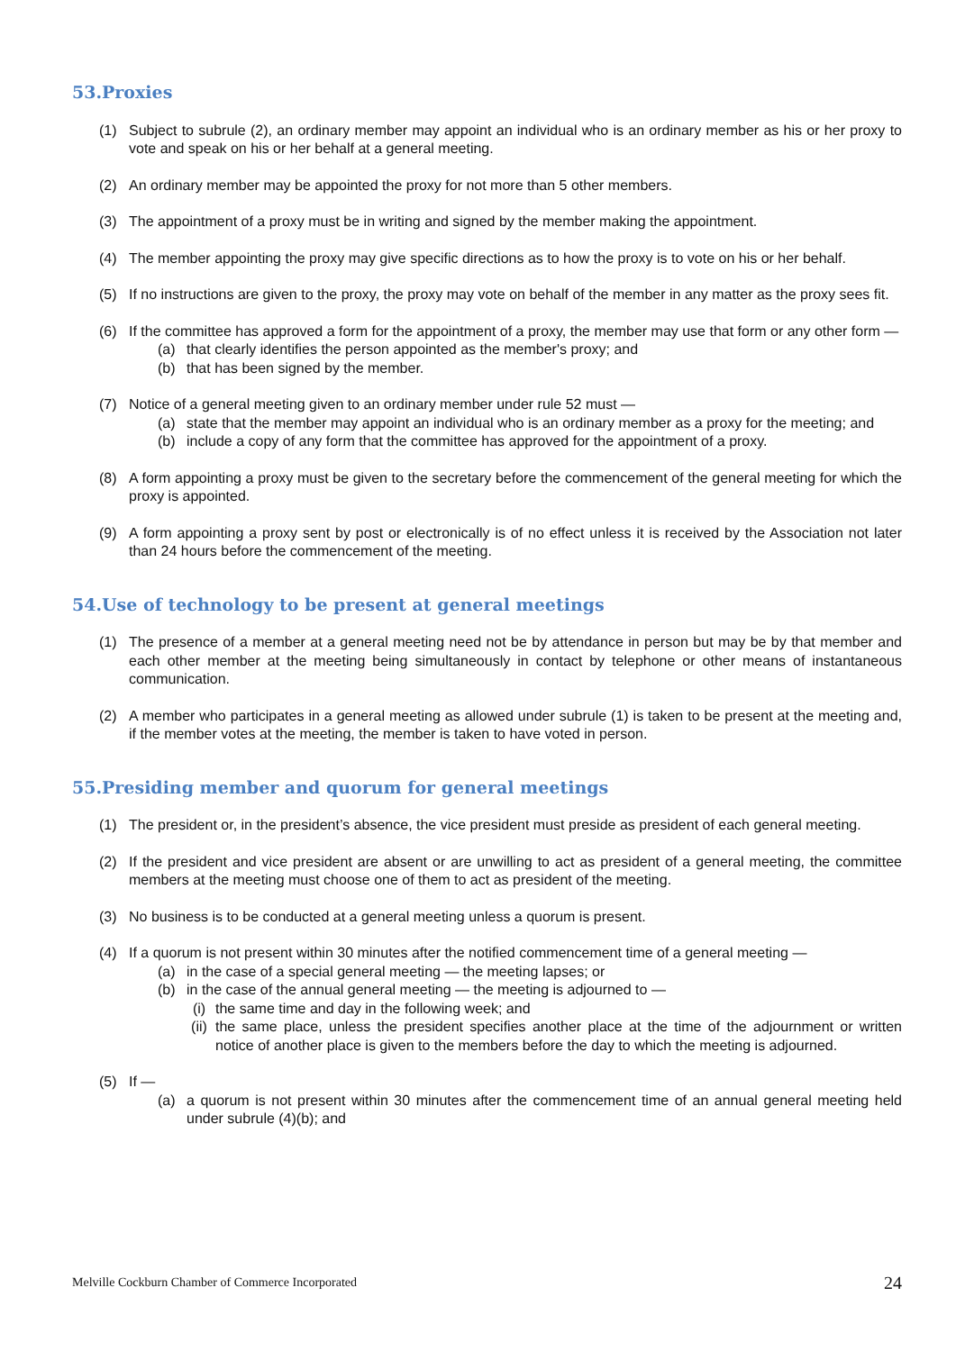53.Proxies
(1) Subject to subrule (2), an ordinary member may appoint an individual who is an ordinary member as his or her proxy to vote and speak on his or her behalf at a general meeting.
(2) An ordinary member may be appointed the proxy for not more than 5 other members.
(3) The appointment of a proxy must be in writing and signed by the member making the appointment.
(4) The member appointing the proxy may give specific directions as to how the proxy is to vote on his or her behalf.
(5) If no instructions are given to the proxy, the proxy may vote on behalf of the member in any matter as the proxy sees fit.
(6) If the committee has approved a form for the appointment of a proxy, the member may use that form or any other form —
(a) that clearly identifies the person appointed as the member's proxy; and
(b) that has been signed by the member.
(7) Notice of a general meeting given to an ordinary member under rule 52 must —
(a) state that the member may appoint an individual who is an ordinary member as a proxy for the meeting; and
(b) include a copy of any form that the committee has approved for the appointment of a proxy.
(8) A form appointing a proxy must be given to the secretary before the commencement of the general meeting for which the proxy is appointed.
(9) A form appointing a proxy sent by post or electronically is of no effect unless it is received by the Association not later than 24 hours before the commencement of the meeting.
54.Use of technology to be present at general meetings
(1) The presence of a member at a general meeting need not be by attendance in person but may be by that member and each other member at the meeting being simultaneously in contact by telephone or other means of instantaneous communication.
(2) A member who participates in a general meeting as allowed under subrule (1) is taken to be present at the meeting and, if the member votes at the meeting, the member is taken to have voted in person.
55.Presiding member and quorum for general meetings
(1) The president or, in the president’s absence, the vice president must preside as president of each general meeting.
(2) If the president and vice president are absent or are unwilling to act as president of a general meeting, the committee members at the meeting must choose one of them to act as president of the meeting.
(3) No business is to be conducted at a general meeting unless a quorum is present.
(4) If a quorum is not present within 30 minutes after the notified commencement time of a general meeting —
(a) in the case of a special general meeting — the meeting lapses; or
(b) in the case of the annual general meeting — the meeting is adjourned to —
(i) the same time and day in the following week; and
(ii) the same place, unless the president specifies another place at the time of the adjournment or written notice of another place is given to the members before the day to which the meeting is adjourned.
(5) If —
(a) a quorum is not present within 30 minutes after the commencement time of an annual general meeting held under subrule (4)(b); and
Melville Cockburn Chamber of Commerce Incorporated 24